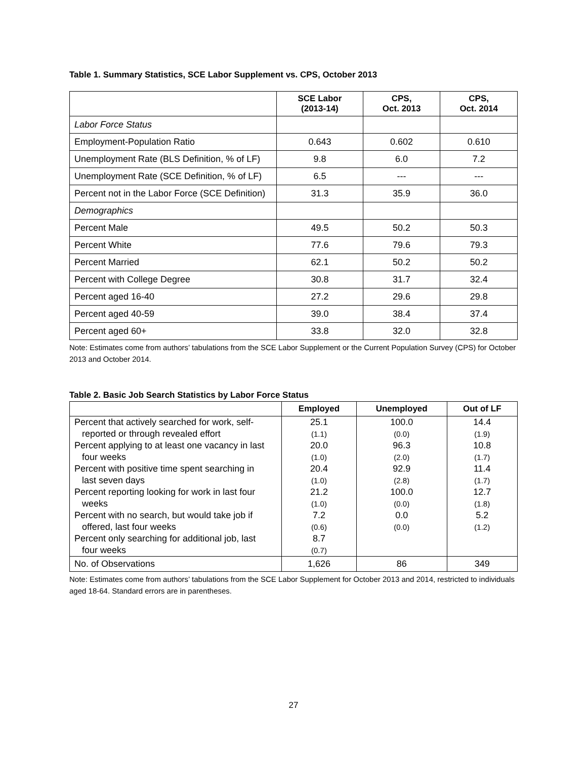Table 1. Summary Statistics, SCE Labor Supplement vs. CPS, October 2013
| | SCE Labor (2013-14) | CPS, Oct. 2013 | CPS, Oct. 2014 |
| --- | --- | --- | --- |
| Labor Force Status | | | |
| Employment-Population Ratio | 0.643 | 0.602 | 0.610 |
| Unemployment Rate (BLS Definition, % of LF) | 9.8 | 6.0 | 7.2 |
| Unemployment Rate (SCE Definition, % of LF) | 6.5 | --- | --- |
| Percent not in the Labor Force (SCE Definition) | 31.3 | 35.9 | 36.0 |
| Demographics | | | |
| Percent Male | 49.5 | 50.2 | 50.3 |
| Percent White | 77.6 | 79.6 | 79.3 |
| Percent Married | 62.1 | 50.2 | 50.2 |
| Percent with College Degree | 30.8 | 31.7 | 32.4 |
| Percent aged 16-40 | 27.2 | 29.6 | 29.8 |
| Percent aged 40-59 | 39.0 | 38.4 | 37.4 |
| Percent aged 60+ | 33.8 | 32.0 | 32.8 |
Note: Estimates come from authors’ tabulations from the SCE Labor Supplement or the Current Population Survey (CPS) for October 2013 and October 2014.
Table 2. Basic Job Search Statistics by Labor Force Status
| | Employed | Unemployed | Out of LF |
| --- | --- | --- | --- |
| Percent that actively searched for work, self- | 25.1 | 100.0 | 14.4 |
| reported or through revealed effort | (1.1) | (0.0) | (1.9) |
| Percent applying to at least one vacancy in last | 20.0 | 96.3 | 10.8 |
| four weeks | (1.0) | (2.0) | (1.7) |
| Percent with positive time spent searching in | 20.4 | 92.9 | 11.4 |
| last seven days | (1.0) | (2.8) | (1.7) |
| Percent reporting looking for work in last four | 21.2 | 100.0 | 12.7 |
| weeks | (1.0) | (0.0) | (1.8) |
| Percent with no search, but would take job if | 7.2 | 0.0 | 5.2 |
| offered, last four weeks | (0.6) | (0.0) | (1.2) |
| Percent only searching for additional job, last | 8.7 | | |
| four weeks | (0.7) | | |
| No. of Observations | 1,626 | 86 | 349 |
Note: Estimates come from authors’ tabulations from the SCE Labor Supplement for October 2013 and 2014, restricted to individuals aged 18-64. Standard errors are in parentheses.
27